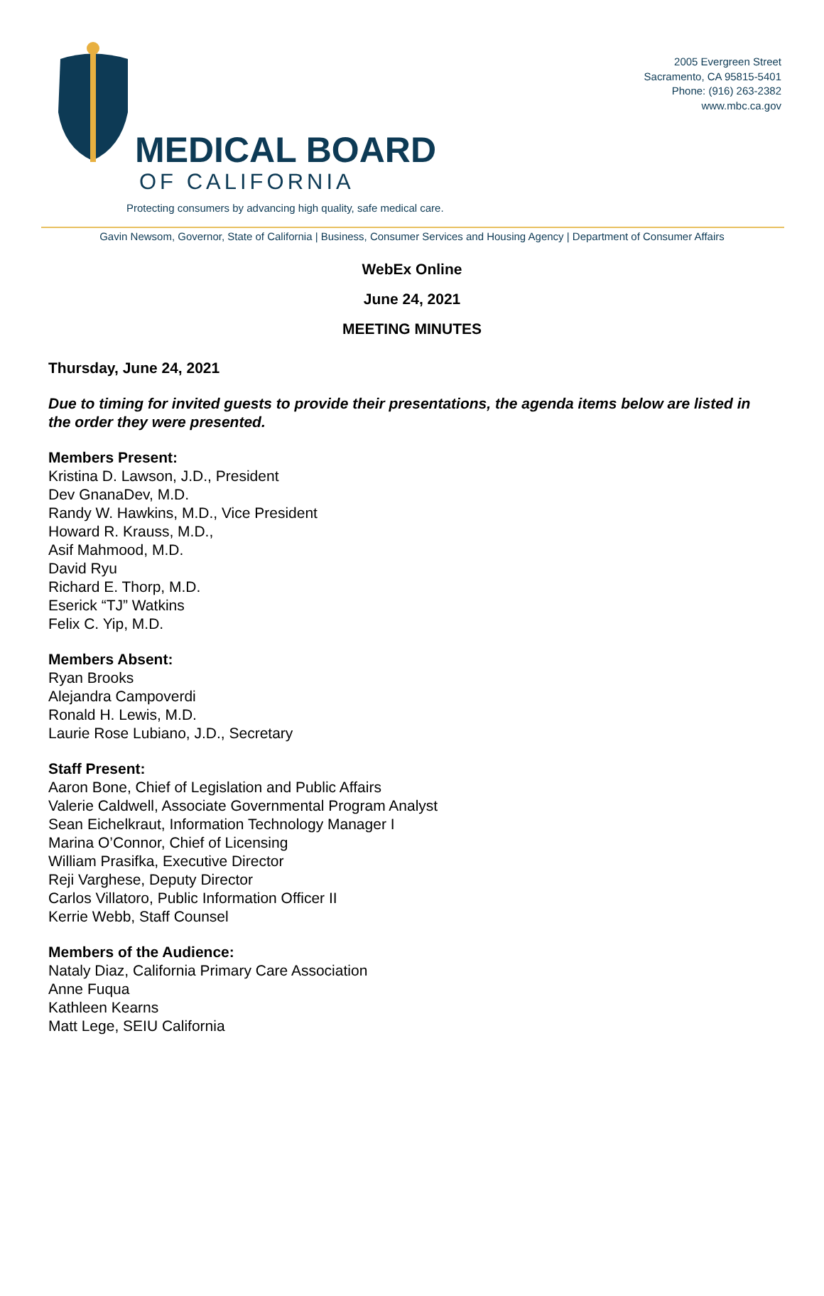2005 Evergreen Street
Sacramento, CA 95815-5401
Phone: (916) 263-2382
www.mbc.ca.gov
MEDICAL BOARD
OF CALIFORNIA
Protecting consumers by advancing high quality, safe medical care.
Gavin Newsom, Governor, State of California | Business, Consumer Services and Housing Agency | Department of Consumer Affairs
WebEx Online
June 24, 2021
MEETING MINUTES
Thursday, June 24, 2021
Due to timing for invited guests to provide their presentations, the agenda items below are listed in the order they were presented.
Members Present:
Kristina D. Lawson, J.D., President
Dev GnanaDev, M.D.
Randy W. Hawkins, M.D., Vice President
Howard R. Krauss, M.D.,
Asif Mahmood, M.D.
David Ryu
Richard E. Thorp, M.D.
Eserick “TJ” Watkins
Felix C. Yip, M.D.
Members Absent:
Ryan Brooks
Alejandra Campoverdi
Ronald H. Lewis, M.D.
Laurie Rose Lubiano, J.D., Secretary
Staff Present:
Aaron Bone, Chief of Legislation and Public Affairs
Valerie Caldwell, Associate Governmental Program Analyst
Sean Eichelkraut, Information Technology Manager I
Marina O’Connor, Chief of Licensing
William Prasifka, Executive Director
Reji Varghese, Deputy Director
Carlos Villatoro, Public Information Officer II
Kerrie Webb, Staff Counsel
Members of the Audience:
Nataly Diaz, California Primary Care Association
Anne Fuqua
Kathleen Kearns
Matt Lege, SEIU California